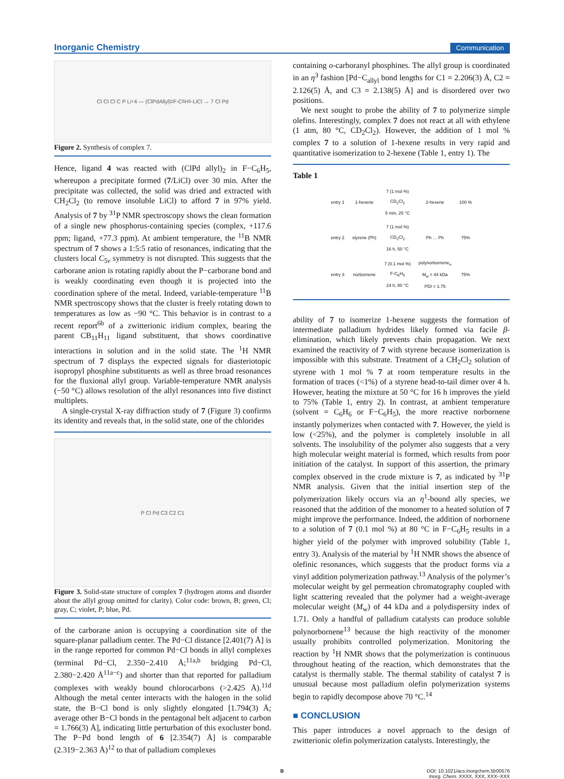Inorganic Chemistry Communication
Cl Cl Cl C P Li<sup>+</sup> 4 — (ClPdAllyl)<sub>2</sub> F-C<sub>6</sub>H<sub>5</sub> -LiCl → 7 Cl Pd
Figure 2. Synthesis of complex 7.
Hence, ligand 4 was reacted with (ClPd allyl)<sub>2</sub> in F−C<sub>6</sub>H<sub>5</sub>, whereupon a precipitate formed (7/LiCl) over 30 min. After the precipitate was collected, the solid was dried and extracted with CH<sub>2</sub>Cl<sub>2</sub> (to remove insoluble LiCl) to afford 7 in 97% yield. Analysis of 7 by <sup>31</sup>P NMR spectroscopy shows the clean formation of a single new phosphorus-containing species (complex, +117.6 ppm; ligand, +77.3 ppm). At ambient temperature, the <sup>11</sup>B NMR spectrum of 7 shows a 1:5:5 ratio of resonances, indicating that the clusters local C<sub>5v</sub> symmetry is not disrupted. This suggests that the carborane anion is rotating rapidly about the P−carborane bond and is weakly coordinating even though it is projected into the coordination sphere of the metal. Indeed, variable-temperature <sup>11</sup>B NMR spectroscopy shows that the cluster is freely rotating down to temperatures as low as −90 °C. This behavior is in contrast to a recent report<sup>6b</sup> of a zwitterionic iridium complex, bearing the parent CB<sub>11</sub>H<sub>11</sub> ligand substituent, that shows coordinative interactions in solution and in the solid state. The <sup>1</sup>H NMR spectrum of 7 displays the expected signals for diasteriotopic isopropyl phosphine substituents as well as three broad resonances for the fluxional allyl group. Variable-temperature NMR analysis (−50 °C) allows resolution of the allyl resonances into five distinct multiplets.
A single-crystal X-ray diffraction study of 7 (Figure 3) confirms its identity and reveals that, in the solid state, one of the chlorides
P Cl Pd C3 C2 C1
Figure 3. Solid-state structure of complex 7 (hydrogen atoms and disorder about the allyl group omitted for clarity). Color code: brown, B; green, Cl; gray, C; violet, P; blue, Pd.
of the carborane anion is occupying a coordination site of the square-planar palladium center. The Pd−Cl distance [2.401(7) Å] is in the range reported for common Pd−Cl bonds in allyl complexes (terminal Pd−Cl, 2.350−2.410 Å;<sup>11a,b</sup> bridging Pd−Cl, 2.380−2.420 Å<sup>11a−c</sup>) and shorter than that reported for palladium complexes with weakly bound chlorocarbons (>2.425 Å).<sup>11d</sup> Although the metal center interacts with the halogen in the solid state, the B−Cl bond is only slightly elongated [1.794(3) Å; average other B−Cl bonds in the pentagonal belt adjacent to carbon = 1.766(3) Å], indicating little perturbation of this exocluster bond. The P−Pd bond length of 6 [2.354(7) Å] is comparable (2.319−2.363 Å)<sup>12</sup> to that of palladium complexes
containing o-carboranyl phosphines. The allyl group is coordinated in an η<sup>3</sup> fashion [Pd−C<sub>allyl</sub> bond lengths for C1 = 2.206(3) Å, C2 = 2.126(5) Å, and C3 = 2.138(5) Å] and is disordered over two positions.
We next sought to probe the ability of 7 to polymerize simple olefins. Interestingly, complex 7 does not react at all with ethylene (1 atm, 80 °C, CD<sub>2</sub>Cl<sub>2</sub>). However, the addition of 1 mol % complex 7 to a solution of 1-hexene results in very rapid and quantitative isomerization to 2-hexene (Table 1, entry 1). The
Table 1
| entry 1 | 1-hexene | 7 (1 mol %) CD<sub>2</sub>Cl<sub>2</sub> 5 min, 25 °C | 2-hexene | 100 % |
| entry 2 | styrene (Ph) | 7 (1 mol %) CD<sub>2</sub>Cl<sub>2</sub> 16 h, 50 °C | Ph … Ph | 75% |
| entry 3 | norbornene | 7 (0.1 mol %) F-C<sub>6</sub>H<sub>5</sub> 24 h, 80 °C | polynorbornene<sub>n</sub> M<sub>w</sub> = 44 kDa PDI = 1.75 | 75% |
ability of 7 to isomerize 1-hexene suggests the formation of intermediate palladium hydrides likely formed via facile β-elimination, which likely prevents chain propagation. We next examined the reactivity of 7 with styrene because isomerization is impossible with this substrate. Treatment of a CH<sub>2</sub>Cl<sub>2</sub> solution of styrene with 1 mol % 7 at room temperature results in the formation of traces (<1%) of a styrene head-to-tail dimer over 4 h. However, heating the mixture at 50 °C for 16 h improves the yield to 75% (Table 1, entry 2). In contrast, at ambient temperature (solvent = C<sub>6</sub>H<sub>6</sub> or F−C<sub>6</sub>H<sub>5</sub>), the more reactive norbornene instantly polymerizes when contacted with 7. However, the yield is low (<25%), and the polymer is completely insoluble in all solvents. The insolubility of the polymer also suggests that a very high molecular weight material is formed, which results from poor initiation of the catalyst. In support of this assertion, the primary complex observed in the crude mixture is 7, as indicated by <sup>31</sup>P NMR analysis. Given that the initial insertion step of the polymerization likely occurs via an η<sup>1</sup>-bound ally species, we reasoned that the addition of the monomer to a heated solution of 7 might improve the performance. Indeed, the addition of norbornene to a solution of 7 (0.1 mol %) at 80 °C in F−C<sub>6</sub>H<sub>5</sub> results in a higher yield of the polymer with improved solubility (Table 1, entry 3). Analysis of the material by <sup>1</sup>H NMR shows the absence of olefinic resonances, which suggests that the product forms via a vinyl addition polymerization pathway.<sup>13</sup> Analysis of the polymer’s molecular weight by gel permeation chromatography coupled with light scattering revealed that the polymer had a weight-average molecular weight (M<sub>w</sub>) of 44 kDa and a polydispersity index of 1.71. Only a handful of palladium catalysts can produce soluble polynorbornene<sup>13</sup> because the high reactivity of the monomer usually prohibits controlled polymerization. Monitoring the reaction by <sup>1</sup>H NMR shows that the polymerization is continuous throughout heating of the reaction, which demonstrates that the catalyst is thermally stable. The thermal stability of catalyst 7 is unusual because most palladium olefin polymerization systems begin to rapidly decompose above 70 °C.<sup>14</sup>
■ CONCLUSION
This paper introduces a novel approach to the design of zwitterionic olefin polymerization catalysts. Interestingly, the
B DOI: 10.1021/acs.inorgchem.5b00576
Inorg. Chem. XXXX, XXX, XXX−XXX